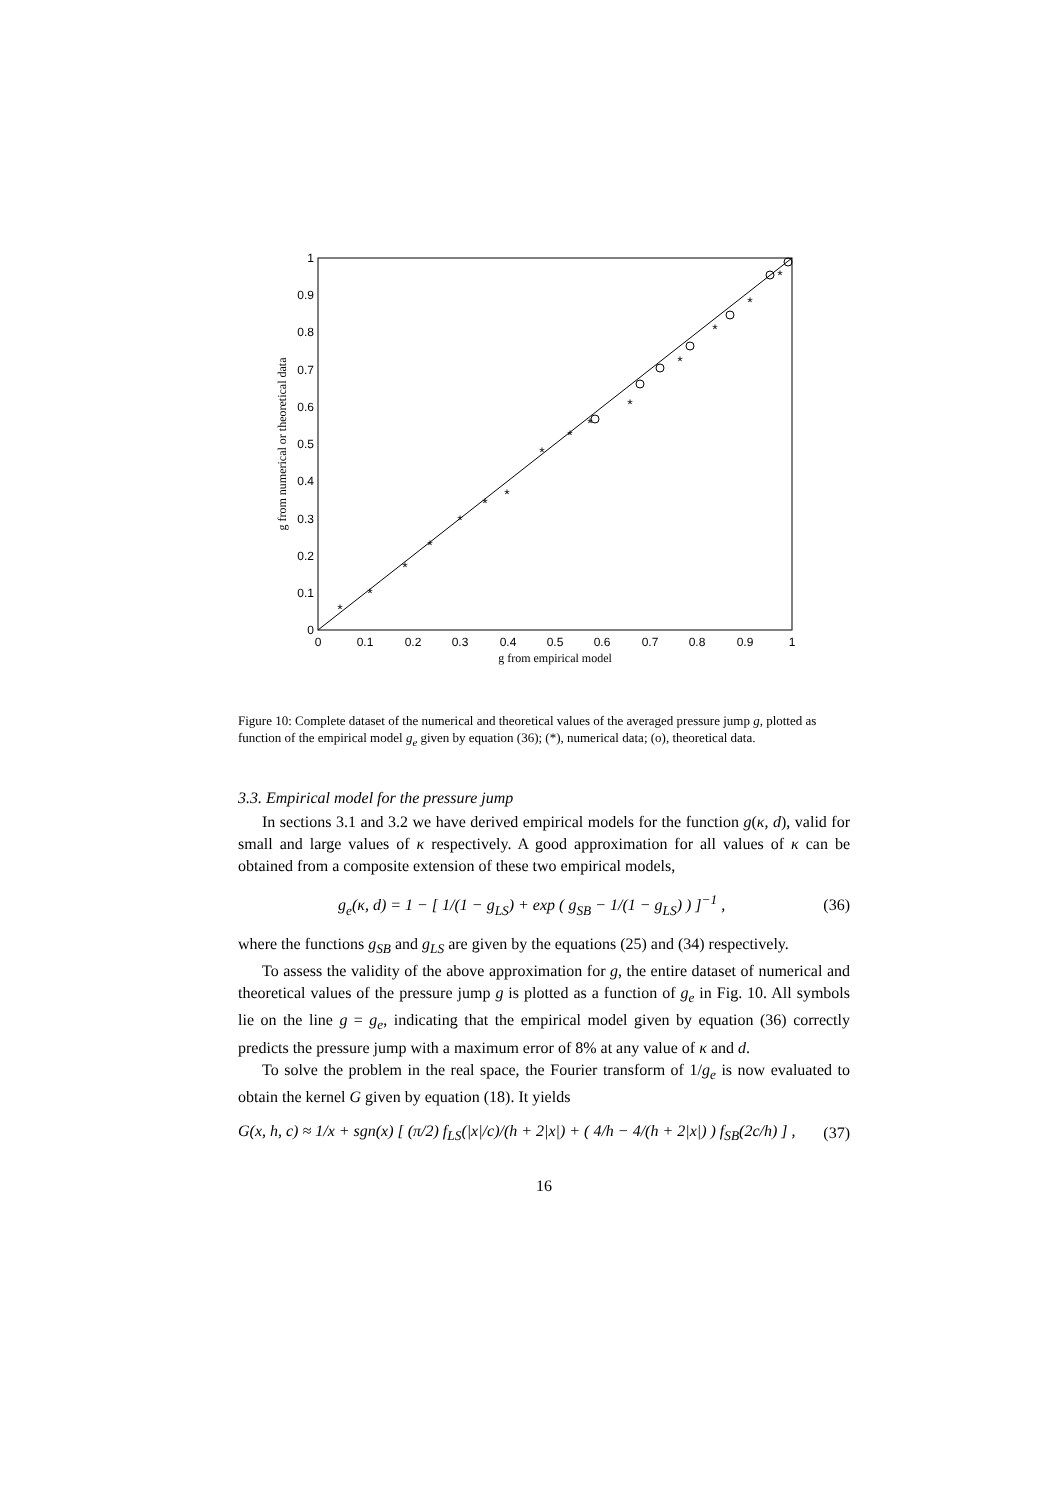0
0.1
0.2
0.3
0.4
0.5
0.6
0.7
0.8
0.9
1
0
0.1
0.2
0.3
0.4
0.5
0.6
0.7
0.8
0.9
1
g from empirical model
g from numerical or theoretical data
*
*
*
*
*
*
*
*
*
*
*
*
*
*
*
Figure 10: Complete dataset of the numerical and theoretical values of the averaged pressure jump g, plotted as function of the empirical model g<sub>e</sub> given by equation (36); (*), numerical data; (o), theoretical data.
3.3. Empirical model for the pressure jump
In sections 3.1 and 3.2 we have derived empirical models for the function g(κ, d), valid for small and large values of κ respectively. A good approximation for all values of κ can be obtained from a composite extension of these two empirical models,
g<sub>e</sub>(κ, d) = 1 − [ 1/(1 − g<sub>LS</sub>) + exp ( g<sub>SB</sub> − 1/(1 − g<sub>LS</sub>) ) ]<sup>−1</sup> , (36)
where the functions g<sub>SB</sub> and g<sub>LS</sub> are given by the equations (25) and (34) respectively.
To assess the validity of the above approximation for g, the entire dataset of numerical and theoretical values of the pressure jump g is plotted as a function of g<sub>e</sub> in Fig. 10. All symbols lie on the line g = g<sub>e</sub>, indicating that the empirical model given by equation (36) correctly predicts the pressure jump with a maximum error of 8% at any value of κ and d.
To solve the problem in the real space, the Fourier transform of 1/g<sub>e</sub> is now evaluated to obtain the kernel G given by equation (18). It yields
G(x, h, c) ≈ 1/x + sgn(x) [ (π/2) f<sub>LS</sub>(|x|/c)/(h + 2|x|) + ( 4/h − 4/(h + 2|x|) ) f<sub>SB</sub>(2c/h) ] , (37)
16